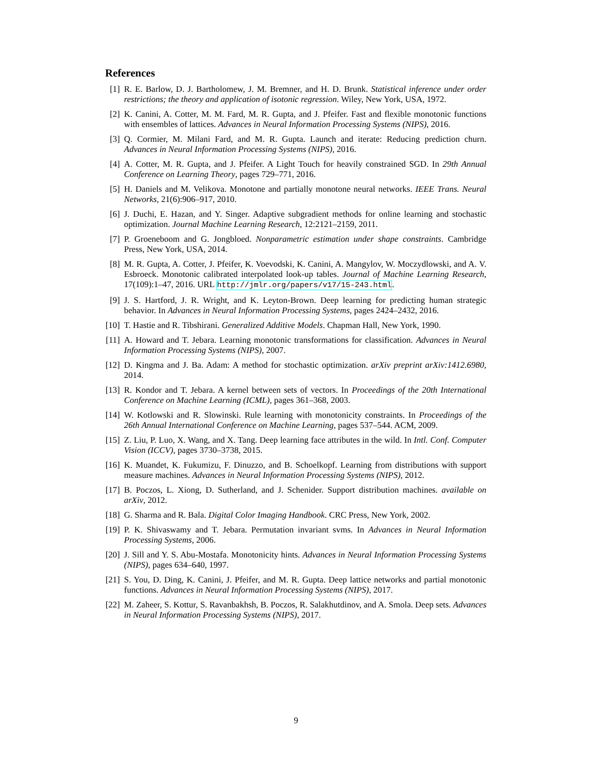References
[1] R. E. Barlow, D. J. Bartholomew, J. M. Bremner, and H. D. Brunk. Statistical inference under order restrictions; the theory and application of isotonic regression. Wiley, New York, USA, 1972.
[2] K. Canini, A. Cotter, M. M. Fard, M. R. Gupta, and J. Pfeifer. Fast and flexible monotonic functions with ensembles of lattices. Advances in Neural Information Processing Systems (NIPS), 2016.
[3] Q. Cormier, M. Milani Fard, and M. R. Gupta. Launch and iterate: Reducing prediction churn. Advances in Neural Information Processing Systems (NIPS), 2016.
[4] A. Cotter, M. R. Gupta, and J. Pfeifer. A Light Touch for heavily constrained SGD. In 29th Annual Conference on Learning Theory, pages 729–771, 2016.
[5] H. Daniels and M. Velikova. Monotone and partially monotone neural networks. IEEE Trans. Neural Networks, 21(6):906–917, 2010.
[6] J. Duchi, E. Hazan, and Y. Singer. Adaptive subgradient methods for online learning and stochastic optimization. Journal Machine Learning Research, 12:2121–2159, 2011.
[7] P. Groeneboom and G. Jongbloed. Nonparametric estimation under shape constraints. Cambridge Press, New York, USA, 2014.
[8] M. R. Gupta, A. Cotter, J. Pfeifer, K. Voevodski, K. Canini, A. Mangylov, W. Moczydlowski, and A. V. Esbroeck. Monotonic calibrated interpolated look-up tables. Journal of Machine Learning Research, 17(109):1–47, 2016. URL http://jmlr.org/papers/v17/15-243.html.
[9] J. S. Hartford, J. R. Wright, and K. Leyton-Brown. Deep learning for predicting human strategic behavior. In Advances in Neural Information Processing Systems, pages 2424–2432, 2016.
[10] T. Hastie and R. Tibshirani. Generalized Additive Models. Chapman Hall, New York, 1990.
[11] A. Howard and T. Jebara. Learning monotonic transformations for classification. Advances in Neural Information Processing Systems (NIPS), 2007.
[12] D. Kingma and J. Ba. Adam: A method for stochastic optimization. arXiv preprint arXiv:1412.6980, 2014.
[13] R. Kondor and T. Jebara. A kernel between sets of vectors. In Proceedings of the 20th International Conference on Machine Learning (ICML), pages 361–368, 2003.
[14] W. Kotlowski and R. Slowinski. Rule learning with monotonicity constraints. In Proceedings of the 26th Annual International Conference on Machine Learning, pages 537–544. ACM, 2009.
[15] Z. Liu, P. Luo, X. Wang, and X. Tang. Deep learning face attributes in the wild. In Intl. Conf. Computer Vision (ICCV), pages 3730–3738, 2015.
[16] K. Muandet, K. Fukumizu, F. Dinuzzo, and B. Schoelkopf. Learning from distributions with support measure machines. Advances in Neural Information Processing Systems (NIPS), 2012.
[17] B. Poczos, L. Xiong, D. Sutherland, and J. Schenider. Support distribution machines. available on arXiv, 2012.
[18] G. Sharma and R. Bala. Digital Color Imaging Handbook. CRC Press, New York, 2002.
[19] P. K. Shivaswamy and T. Jebara. Permutation invariant svms. In Advances in Neural Information Processing Systems, 2006.
[20] J. Sill and Y. S. Abu-Mostafa. Monotonicity hints. Advances in Neural Information Processing Systems (NIPS), pages 634–640, 1997.
[21] S. You, D. Ding, K. Canini, J. Pfeifer, and M. R. Gupta. Deep lattice networks and partial monotonic functions. Advances in Neural Information Processing Systems (NIPS), 2017.
[22] M. Zaheer, S. Kottur, S. Ravanbakhsh, B. Poczos, R. Salakhutdinov, and A. Smola. Deep sets. Advances in Neural Information Processing Systems (NIPS), 2017.
9